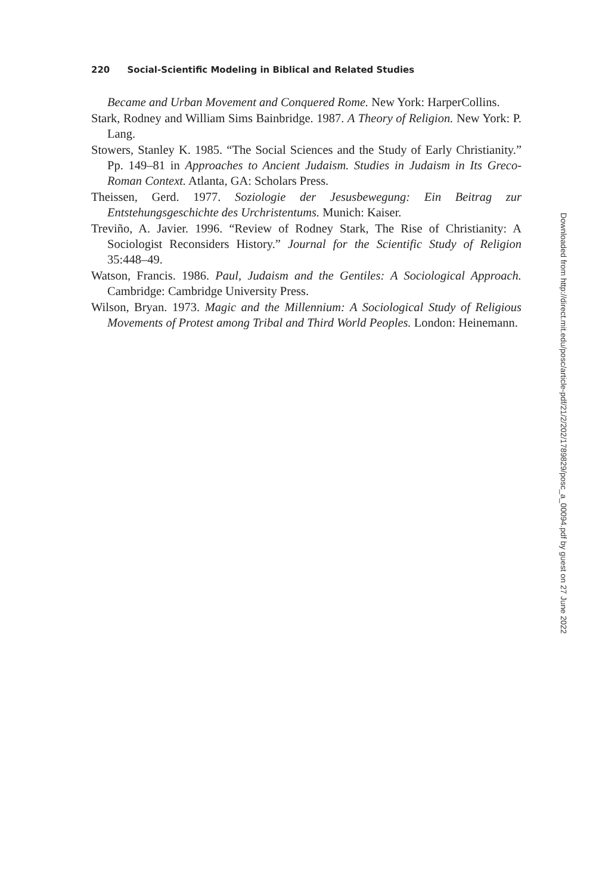220 Social-Scientific Modeling in Biblical and Related Studies
Became and Urban Movement and Conquered Rome. New York: HarperCollins.
Stark, Rodney and William Sims Bainbridge. 1987. A Theory of Religion. New York: P. Lang.
Stowers, Stanley K. 1985. “The Social Sciences and the Study of Early Christianity.” Pp. 149–81 in Approaches to Ancient Judaism. Studies in Judaism in Its Greco-Roman Context. Atlanta, GA: Scholars Press.
Theissen, Gerd. 1977. Soziologie der Jesusbewegung: Ein Beitrag zur Entstehungsgeschichte des Urchristentums. Munich: Kaiser.
Treviño, A. Javier. 1996. “Review of Rodney Stark, The Rise of Christianity: A Sociologist Reconsiders History.” Journal for the Scientific Study of Religion 35:448–49.
Watson, Francis. 1986. Paul, Judaism and the Gentiles: A Sociological Approach. Cambridge: Cambridge University Press.
Wilson, Bryan. 1973. Magic and the Millennium: A Sociological Study of Religious Movements of Protest among Tribal and Third World Peoples. London: Heinemann.
Downloaded from http://direct.mit.edu/posc/article-pdf/21/2/202/1789829/posc_a_00094.pdf by guest on 27 June 2022